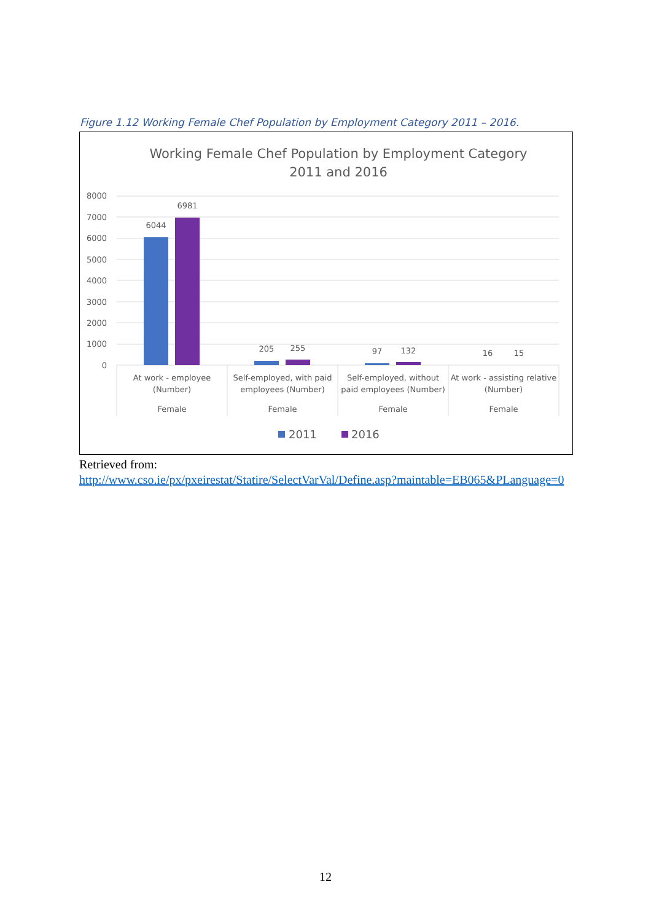Figure 1.12 Working Female Chef Population by Employment Category 2011 – 2016.
Working Female Chef Population by Employment Category
2011 and 2016
8000
7000
6000
5000
4000
3000
2000
1000
0
6044
6981
205
255
97
132
16
15
At work - employee
(Number)
Female
Self-employed, with paid
employees (Number)
Female
Self-employed, without
paid employees (Number)
Female
At work - assisting relative
(Number)
Female
2011
2016
Retrieved from:
http://www.cso.ie/px/pxeirestat/Statire/SelectVarVal/Define.asp?maintable=EB065&PLanguage=0
12